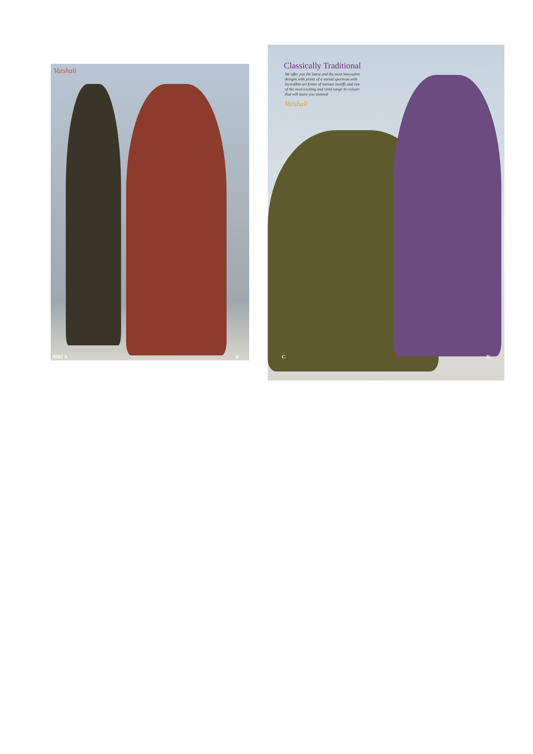Vaishali
9502 A B
Classically Traditional
We offer you the latest and the most innovative designs with prints of a varied spectrum with incredible art forms of various motiffs and one of the most exciting and vivid range in colours that will leave you stunned
Vaishali
C D